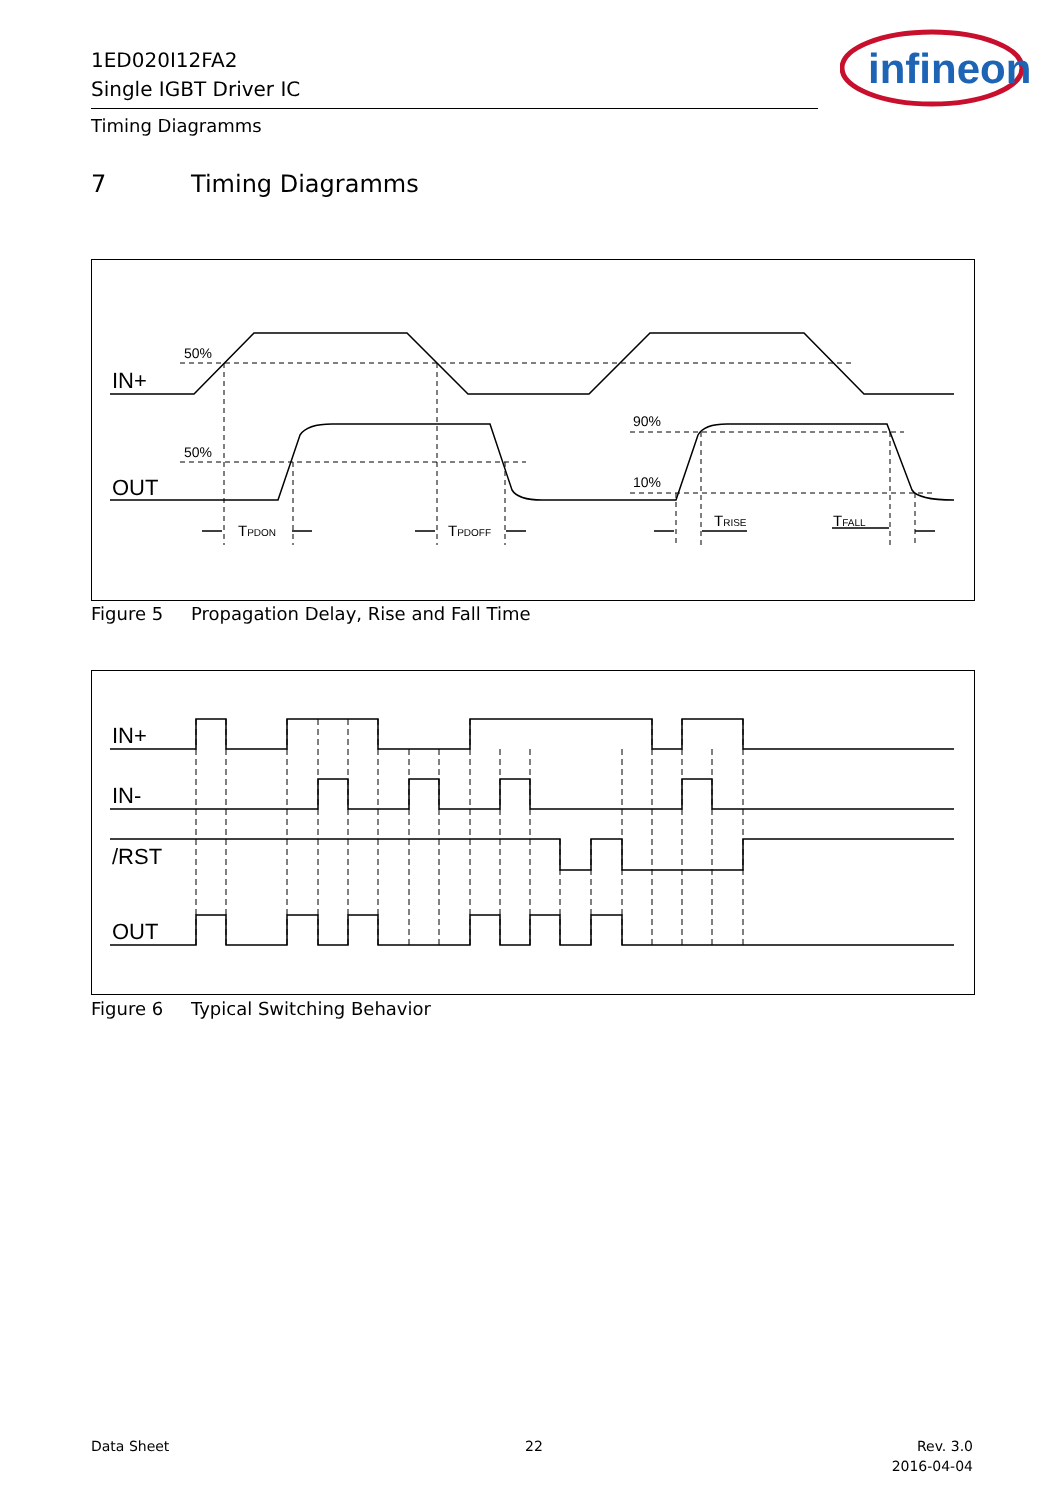1ED020I12FA2
Single IGBT Driver IC
Timing Diagramms
infineon
7 Timing Diagramms
IN+
OUT
50%
50%
90%
10%
TPDON
TPDOFF
TRISE
TFALL
Figure 5 Propagation Delay, Rise and Fall Time
IN+
IN-
/RST
OUT
Figure 6 Typical Switching Behavior
Data Sheet 22
Rev. 3.0
2016-04-04